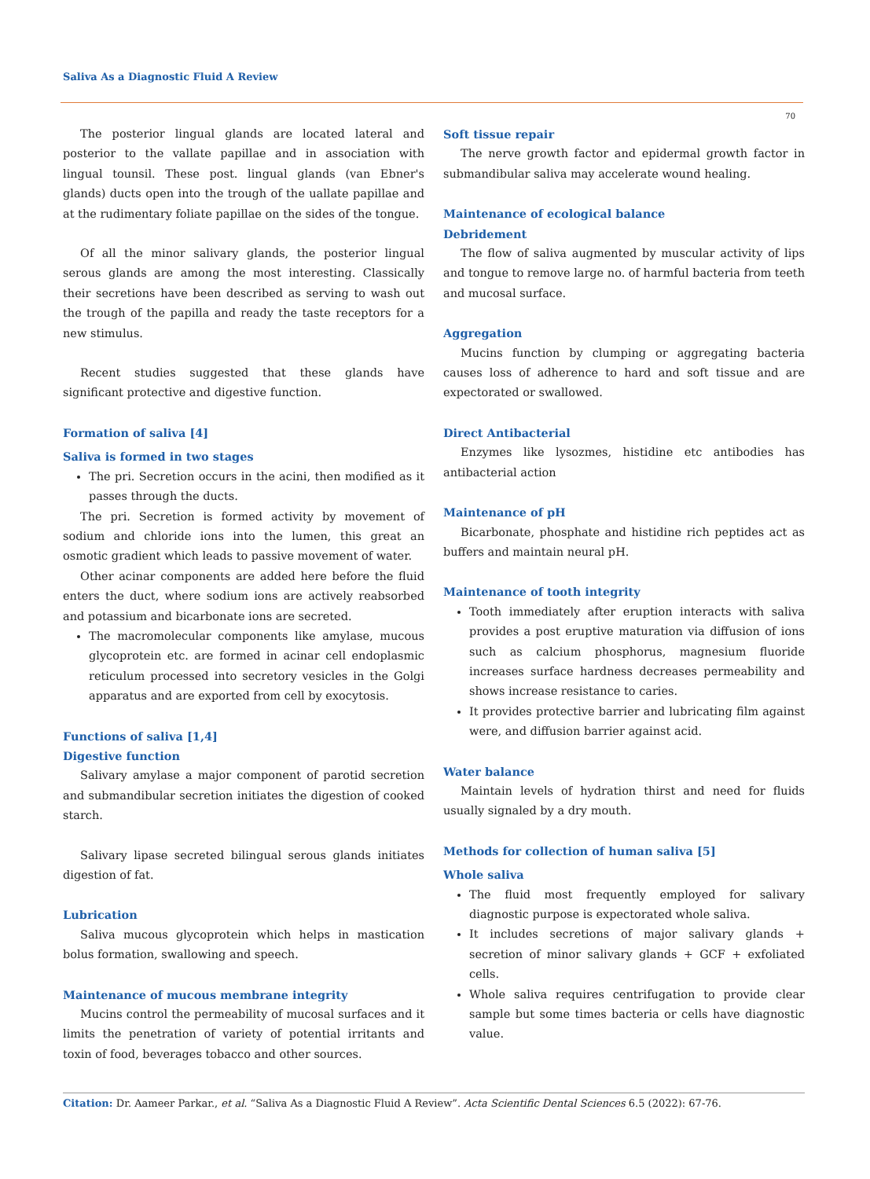Saliva As a Diagnostic Fluid A Review
70
The posterior lingual glands are located lateral and posterior to the vallate papillae and in association with lingual tounsil. These post. lingual glands (van Ebner's glands) ducts open into the trough of the uallate papillae and at the rudimentary foliate papillae on the sides of the tongue.
Of all the minor salivary glands, the posterior lingual serous glands are among the most interesting. Classically their secretions have been described as serving to wash out the trough of the papilla and ready the taste receptors for a new stimulus.
Recent studies suggested that these glands have significant protective and digestive function.
Formation of saliva [4]
Saliva is formed in two stages
The pri. Secretion occurs in the acini, then modified as it passes through the ducts.
The pri. Secretion is formed activity by movement of sodium and chloride ions into the lumen, this great an osmotic gradient which leads to passive movement of water.
Other acinar components are added here before the fluid enters the duct, where sodium ions are actively reabsorbed and potassium and bicarbonate ions are secreted.
The macromolecular components like amylase, mucous glycoprotein etc. are formed in acinar cell endoplasmic reticulum processed into secretory vesicles in the Golgi apparatus and are exported from cell by exocytosis.
Functions of saliva [1,4]
Digestive function
Salivary amylase a major component of parotid secretion and submandibular secretion initiates the digestion of cooked starch.
Salivary lipase secreted bilingual serous glands initiates digestion of fat.
Lubrication
Saliva mucous glycoprotein which helps in mastication bolus formation, swallowing and speech.
Maintenance of mucous membrane integrity
Mucins control the permeability of mucosal surfaces and it limits the penetration of variety of potential irritants and toxin of food, beverages tobacco and other sources.
Soft tissue repair
The nerve growth factor and epidermal growth factor in submandibular saliva may accelerate wound healing.
Maintenance of ecological balance
Debridement
The flow of saliva augmented by muscular activity of lips and tongue to remove large no. of harmful bacteria from teeth and mucosal surface.
Aggregation
Mucins function by clumping or aggregating bacteria causes loss of adherence to hard and soft tissue and are expectorated or swallowed.
Direct Antibacterial
Enzymes like lysozmes, histidine etc antibodies has antibacterial action
Maintenance of pH
Bicarbonate, phosphate and histidine rich peptides act as buffers and maintain neural pH.
Maintenance of tooth integrity
Tooth immediately after eruption interacts with saliva provides a post eruptive maturation via diffusion of ions such as calcium phosphorus, magnesium fluoride increases surface hardness decreases permeability and shows increase resistance to caries.
It provides protective barrier and lubricating film against were, and diffusion barrier against acid.
Water balance
Maintain levels of hydration thirst and need for fluids usually signaled by a dry mouth.
Methods for collection of human saliva [5]
Whole saliva
The fluid most frequently employed for salivary diagnostic purpose is expectorated whole saliva.
It includes secretions of major salivary glands + secretion of minor salivary glands + GCF + exfoliated cells.
Whole saliva requires centrifugation to provide clear sample but some times bacteria or cells have diagnostic value.
Citation: Dr. Aameer Parkar., et al. “Saliva As a Diagnostic Fluid A Review”. Acta Scientific Dental Sciences 6.5 (2022): 67-76.